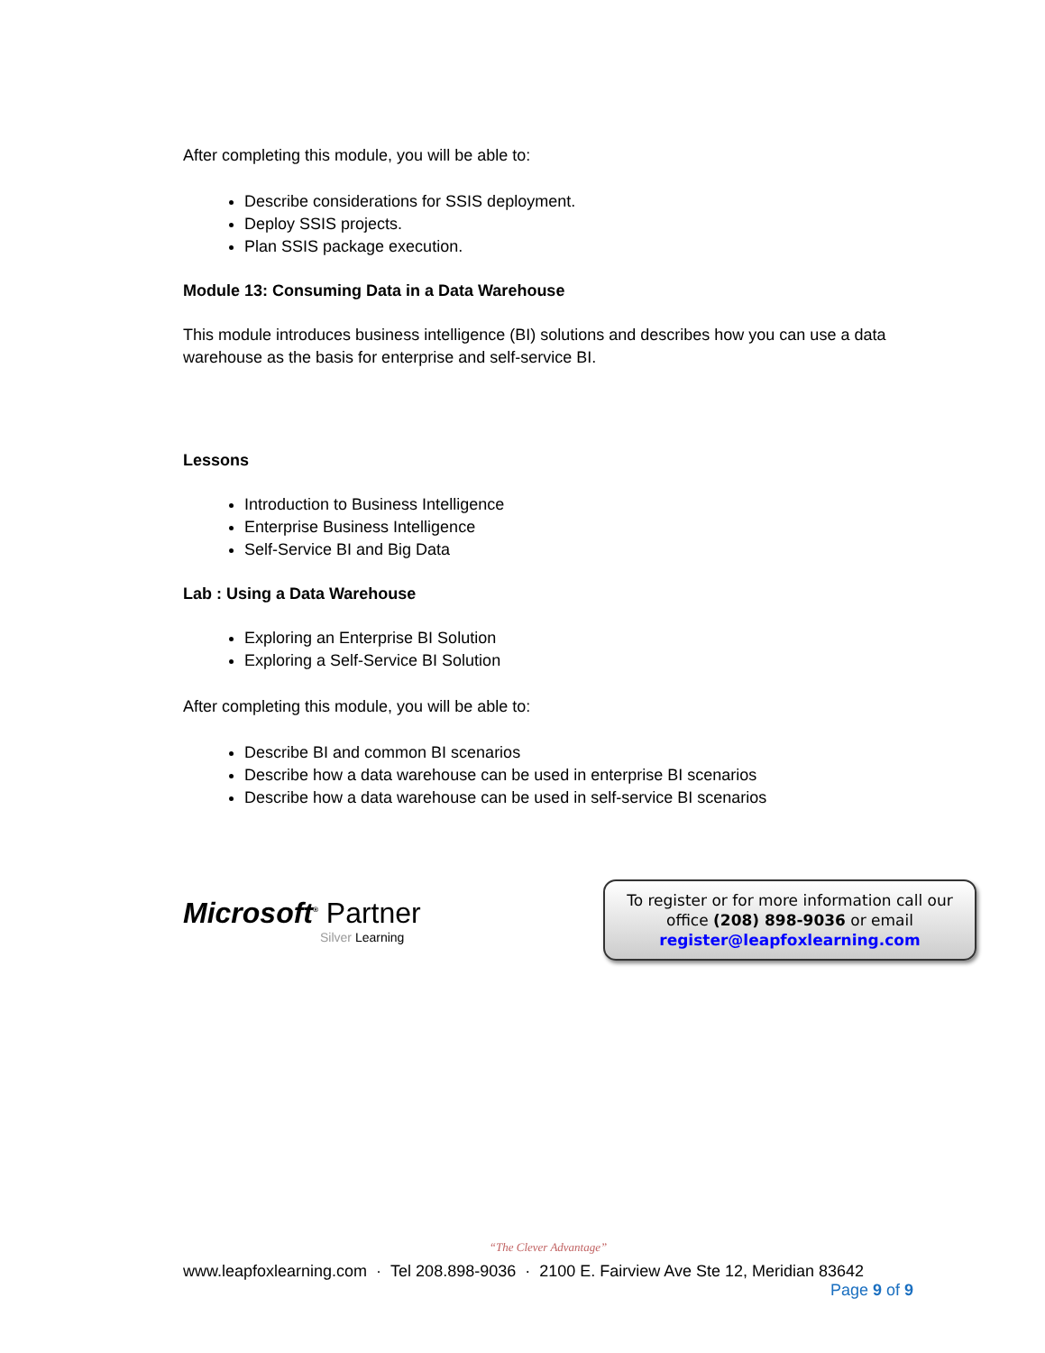After completing this module, you will be able to:
Describe considerations for SSIS deployment.
Deploy SSIS projects.
Plan SSIS package execution.
Module 13: Consuming Data in a Data Warehouse
This module introduces business intelligence (BI) solutions and describes how you can use a data warehouse as the basis for enterprise and self-service BI.
Lessons
Introduction to Business Intelligence
Enterprise Business Intelligence
Self-Service BI and Big Data
Lab : Using a Data Warehouse
Exploring an Enterprise BI Solution
Exploring a Self-Service BI Solution
After completing this module, you will be able to:
Describe BI and common BI scenarios
Describe how a data warehouse can be used in enterprise BI scenarios
Describe how a data warehouse can be used in self-service BI scenarios
Microsoft<sup>®</sup> Partner
Silver Learning
To register or for more information call our office (208) 898-9036 or email register@leapfoxlearning.com
“The Clever Advantage”
www.leapfoxlearning.com · Tel 208.898-9036 · 2100 E. Fairview Ave Ste 12, Meridian 83642
Page 9 of 9